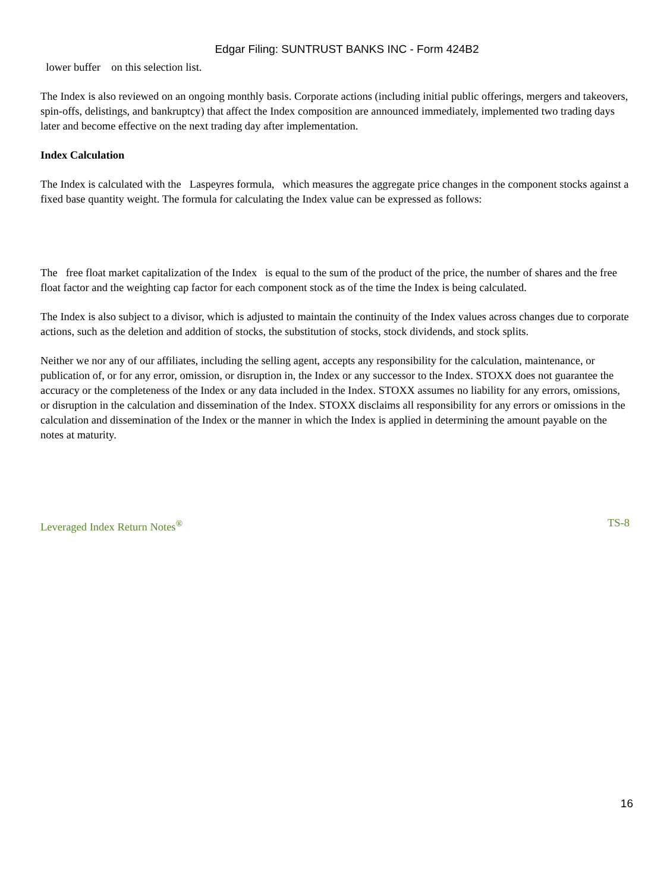Edgar Filing: SUNTRUST BANKS INC - Form 424B2
lower buffer on this selection list.
The Index is also reviewed on an ongoing monthly basis. Corporate actions (including initial public offerings, mergers and takeovers, spin-offs, delistings, and bankruptcy) that affect the Index composition are announced immediately, implemented two trading days later and become effective on the next trading day after implementation.
Index Calculation
The Index is calculated with the Laspeyres formula, which measures the aggregate price changes in the component stocks against a fixed base quantity weight. The formula for calculating the Index value can be expressed as follows:
The free float market capitalization of the Index is equal to the sum of the product of the price, the number of shares and the free float factor and the weighting cap factor for each component stock as of the time the Index is being calculated.
The Index is also subject to a divisor, which is adjusted to maintain the continuity of the Index values across changes due to corporate actions, such as the deletion and addition of stocks, the substitution of stocks, stock dividends, and stock splits.
Neither we nor any of our affiliates, including the selling agent, accepts any responsibility for the calculation, maintenance, or publication of, or for any error, omission, or disruption in, the Index or any successor to the Index. STOXX does not guarantee the accuracy or the completeness of the Index or any data included in the Index. STOXX assumes no liability for any errors, omissions, or disruption in the calculation and dissemination of the Index. STOXX disclaims all responsibility for any errors or omissions in the calculation and dissemination of the Index or the manner in which the Index is applied in determining the amount payable on the notes at maturity.
Leveraged Index Return Notes<sup>®</sup> TS-8
16